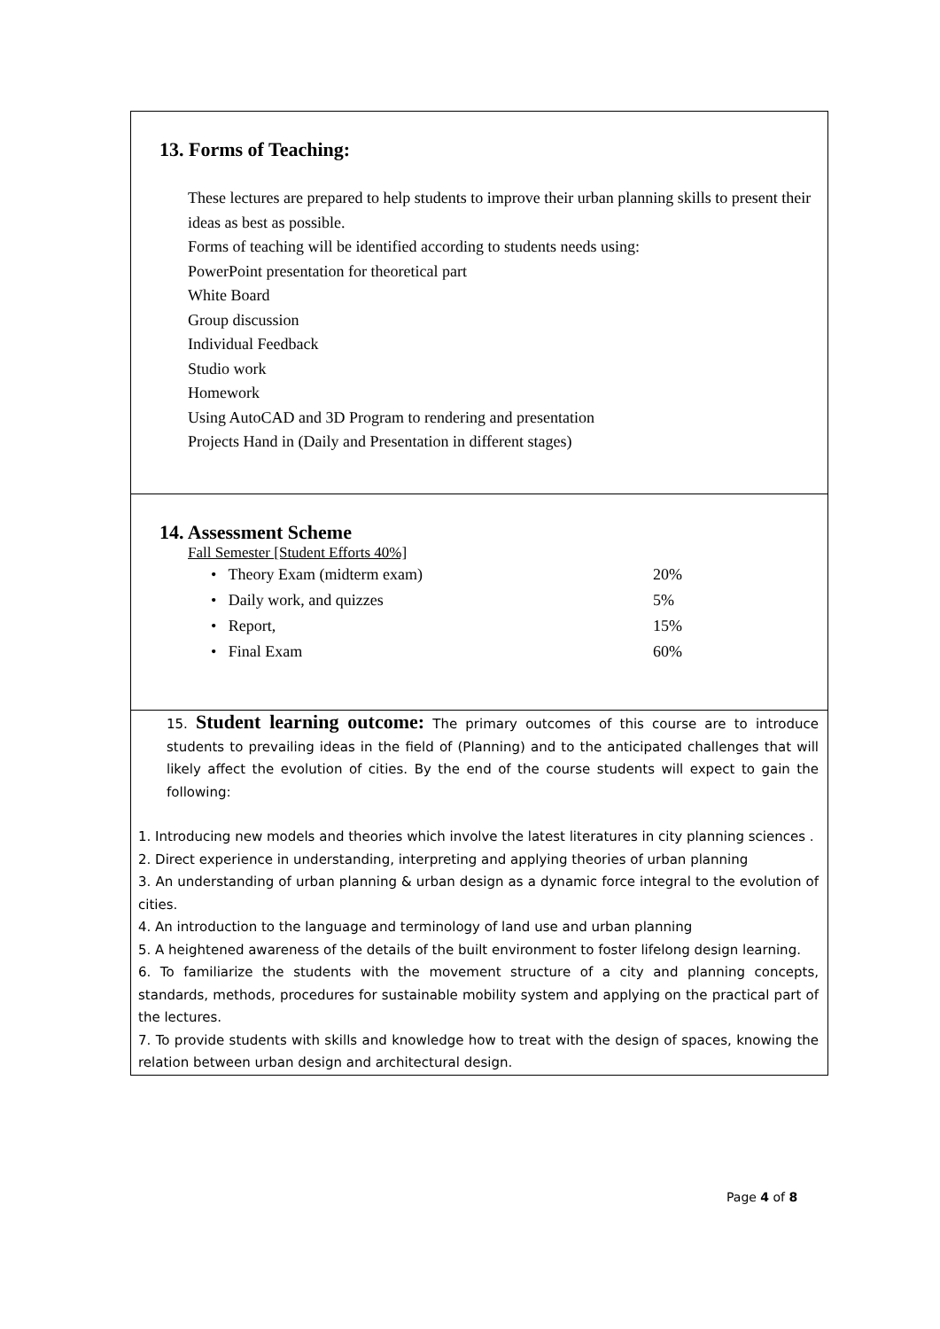13. Forms of Teaching:
These lectures are prepared to help students to improve their urban planning skills to present their ideas as best as possible.
Forms of teaching will be identified according to students needs using:
PowerPoint presentation for theoretical part
White Board
Group discussion
Individual Feedback
Studio work
Homework
Using AutoCAD and 3D Program to rendering and presentation
Projects Hand in (Daily and Presentation in different stages)
14. Assessment Scheme
Fall Semester [Student Efforts 40%]
| • Theory Exam (midterm exam) | 20% |
| • Daily work, and quizzes | 5% |
| • Report, | 15% |
| • Final Exam | 60% |
15. Student learning outcome: The primary outcomes of this course are to introduce students to prevailing ideas in the field of (Planning) and to the anticipated challenges that will likely affect the evolution of cities. By the end of the course students will expect to gain the following:
1. Introducing new models and theories which involve the latest literatures in city planning sciences .
2. Direct experience in understanding, interpreting and applying theories of urban planning
3. An understanding of urban planning & urban design as a dynamic force integral to the evolution of cities.
4. An introduction to the language and terminology of land use and urban planning
5. A heightened awareness of the details of the built environment to foster lifelong design learning.
6. To familiarize the students with the movement structure of a city and planning concepts, standards, methods, procedures for sustainable mobility system and applying on the practical part of the lectures.
7. To provide students with skills and knowledge how to treat with the design of spaces, knowing the relation between urban design and architectural design.
Page 4 of 8